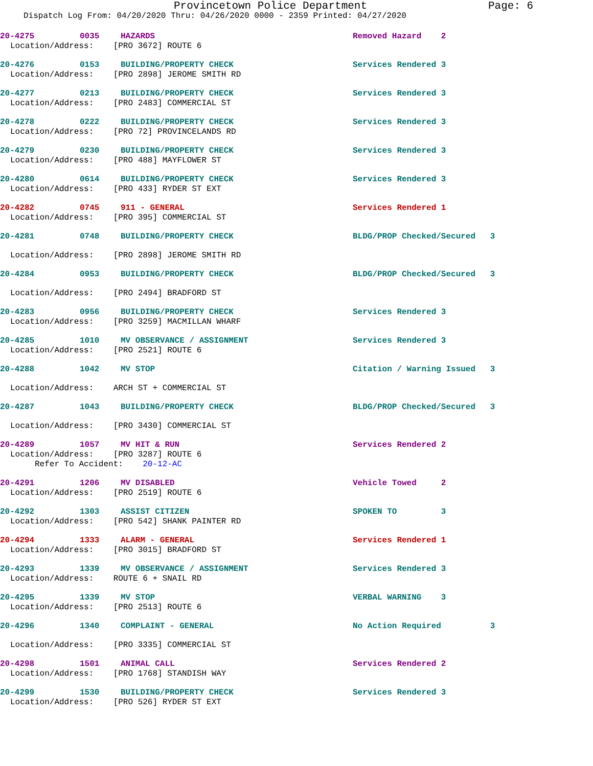Provincetown Police Department Page: 6
Dispatch Log From: 04/20/2020 Thru: 04/26/2020 0000 - 2359 Printed: 04/27/2020
20-4275 0035 HAZARDS Removed Hazard 2
Location/Address: [PRO 3672] ROUTE 6
20-4276 0153 BUILDING/PROPERTY CHECK Services Rendered 3
Location/Address: [PRO 2898] JEROME SMITH RD
20-4277 0213 BUILDING/PROPERTY CHECK Services Rendered 3
Location/Address: [PRO 2483] COMMERCIAL ST
20-4278 0222 BUILDING/PROPERTY CHECK Services Rendered 3
Location/Address: [PRO 72] PROVINCELANDS RD
20-4279 0230 BUILDING/PROPERTY CHECK Services Rendered 3
Location/Address: [PRO 488] MAYFLOWER ST
20-4280 0614 BUILDING/PROPERTY CHECK Services Rendered 3
Location/Address: [PRO 433] RYDER ST EXT
20-4282 0745 911 - GENERAL Services Rendered 1
Location/Address: [PRO 395] COMMERCIAL ST
20-4281 0748 BUILDING/PROPERTY CHECK BLDG/PROP Checked/Secured 3
Location/Address: [PRO 2898] JEROME SMITH RD
20-4284 0953 BUILDING/PROPERTY CHECK BLDG/PROP Checked/Secured 3
Location/Address: [PRO 2494] BRADFORD ST
20-4283 0956 BUILDING/PROPERTY CHECK Services Rendered 3
Location/Address: [PRO 3259] MACMILLAN WHARF
20-4285 1010 MV OBSERVANCE / ASSIGNMENT Services Rendered 3
Location/Address: [PRO 2521] ROUTE 6
20-4288 1042 MV STOP Citation / Warning Issued 3
Location/Address: ARCH ST + COMMERCIAL ST
20-4287 1043 BUILDING/PROPERTY CHECK BLDG/PROP Checked/Secured 3
Location/Address: [PRO 3430] COMMERCIAL ST
20-4289 1057 MV HIT & RUN Services Rendered 2
Location/Address: [PRO 3287] ROUTE 6
Refer To Accident: 20-12-AC
20-4291 1206 MV DISABLED Vehicle Towed 2
Location/Address: [PRO 2519] ROUTE 6
20-4292 1303 ASSIST CITIZEN SPOKEN TO 3
Location/Address: [PRO 542] SHANK PAINTER RD
20-4294 1333 ALARM - GENERAL Services Rendered 1
Location/Address: [PRO 3015] BRADFORD ST
20-4293 1339 MV OBSERVANCE / ASSIGNMENT Services Rendered 3
Location/Address: ROUTE 6 + SNAIL RD
20-4295 1339 MV STOP VERBAL WARNING 3
Location/Address: [PRO 2513] ROUTE 6
20-4296 1340 COMPLAINT - GENERAL No Action Required 3
Location/Address: [PRO 3335] COMMERCIAL ST
20-4298 1501 ANIMAL CALL Services Rendered 2
Location/Address: [PRO 1768] STANDISH WAY
20-4299 1530 BUILDING/PROPERTY CHECK Services Rendered 3
Location/Address: [PRO 526] RYDER ST EXT